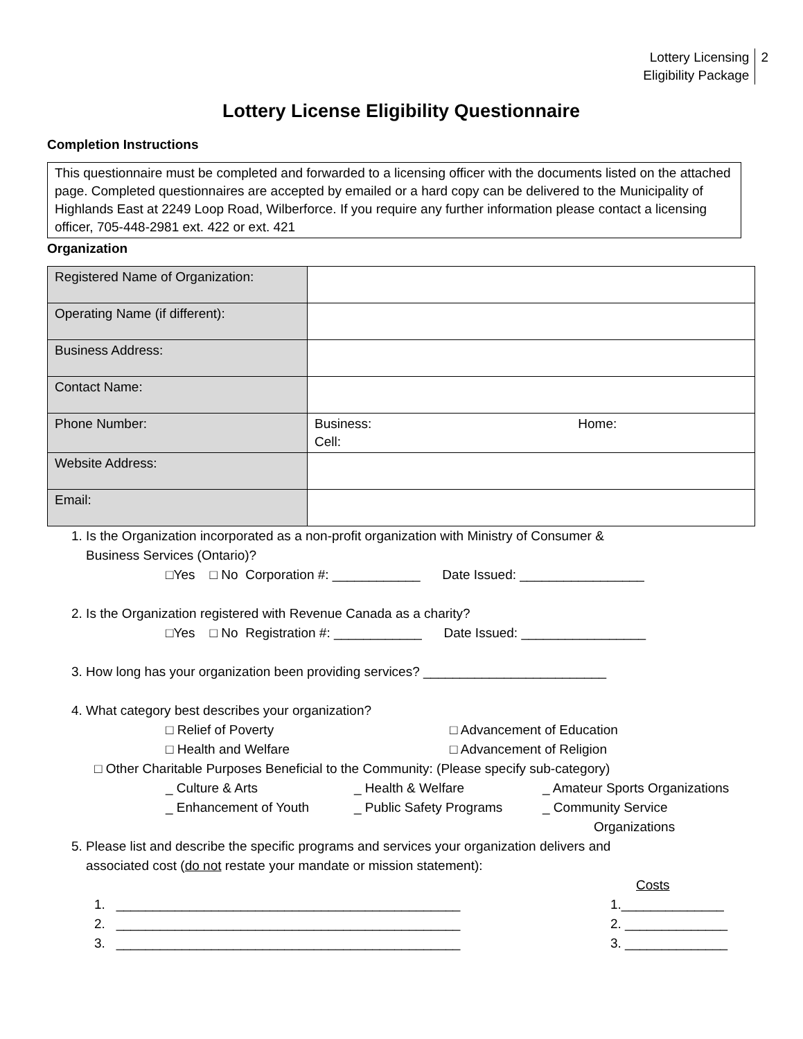Lottery Licensing
Eligibility Package
2
Lottery License Eligibility Questionnaire
Completion Instructions
This questionnaire must be completed and forwarded to a licensing officer with the documents listed on the attached page. Completed questionnaires are accepted by emailed or a hard copy can be delivered to the Municipality of Highlands East at 2249 Loop Road, Wilberforce. If you require any further information please contact a licensing officer, 705-448-2981 ext. 422 or ext. 421
Organization
| Registered Name of Organization: | |
| Operating Name (if different): | |
| Business Address: | |
| Contact Name: | |
| Phone Number: | Business: Home: Cell: |
| Website Address: | |
| Email: | |
1. Is the Organization incorporated as a non-profit organization with Ministry of Consumer &
Business Services (Ontario)?
□Yes □ No Corporation #: ____________ Date Issued: _________________
2. Is the Organization registered with Revenue Canada as a charity?
□Yes □ No Registration #: ____________ Date Issued: _________________
3. How long has your organization been providing services? _________________________
4. What category best describes your organization?
□ Relief of Poverty □ Advancement of Education
□ Health and Welfare □ Advancement of Religion
□ Other Charitable Purposes Beneficial to the Community: (Please specify sub-category)
_ Culture & Arts _ Health & Welfare _ Amateur Sports Organizations
_ Enhancement of Youth _ Public Safety Programs _ Community Service
Organizations
5. Please list and describe the specific programs and services your organization delivers and
associated cost (do not restate your mandate or mission statement):
Costs
1. _______________________________________________ 1.______________
2. _______________________________________________ 2. ______________
3. _______________________________________________ 3. ______________